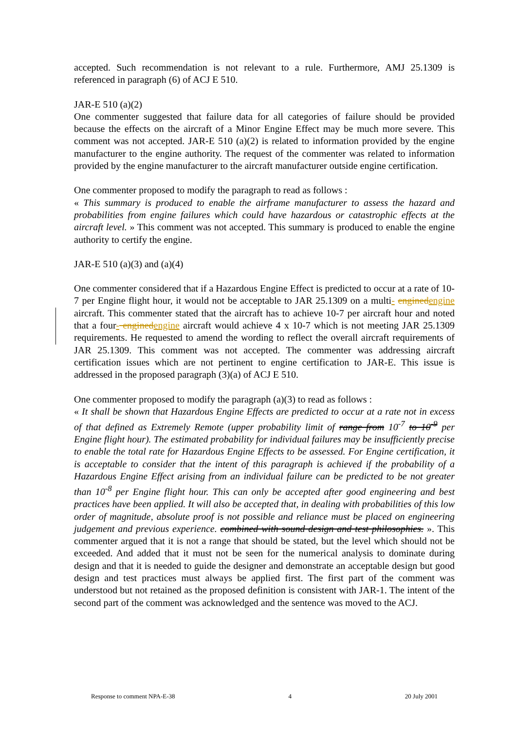accepted. Such recommendation is not relevant to a rule. Furthermore, AMJ 25.1309 is referenced in paragraph (6) of ACJ E 510.
JAR-E 510 (a)(2)
One commenter suggested that failure data for all categories of failure should be provided because the effects on the aircraft of a Minor Engine Effect may be much more severe. This comment was not accepted. JAR-E 510 (a)(2) is related to information provided by the engine manufacturer to the engine authority. The request of the commenter was related to information provided by the engine manufacturer to the aircraft manufacturer outside engine certification.
One commenter proposed to modify the paragraph to read as follows :
« This summary is produced to enable the airframe manufacturer to assess the hazard and probabilities from engine failures which could have hazardous or catastrophic effects at the aircraft level. » This comment was not accepted. This summary is produced to enable the engine authority to certify the engine.
JAR-E 510 (a)(3) and (a)(4)
One commenter considered that if a Hazardous Engine Effect is predicted to occur at a rate of 10-7 per Engine flight hour, it would not be acceptable to JAR 25.1309 on a multi- engined engine aircraft. This commenter stated that the aircraft has to achieve 10-7 per aircraft hour and noted that a four- engined engine aircraft would achieve 4 x 10-7 which is not meeting JAR 25.1309 requirements. He requested to amend the wording to reflect the overall aircraft requirements of JAR 25.1309. This comment was not accepted. The commenter was addressing aircraft certification issues which are not pertinent to engine certification to JAR-E. This issue is addressed in the proposed paragraph (3)(a) of ACJ E 510.
One commenter proposed to modify the paragraph (a)(3) to read as follows :
« It shall be shown that Hazardous Engine Effects are predicted to occur at a rate not in excess of that defined as Extremely Remote (upper probability limit of range from 10<sup>-7</sup> to 10<sup>-9</sup> per Engine flight hour). The estimated probability for individual failures may be insufficiently precise to enable the total rate for Hazardous Engine Effects to be assessed. For Engine certification, it is acceptable to consider that the intent of this paragraph is achieved if the probability of a Hazardous Engine Effect arising from an individual failure can be predicted to be not greater than 10<sup>-8</sup> per Engine flight hour. This can only be accepted after good engineering and best practices have been applied. It will also be accepted that, in dealing with probabilities of this low order of magnitude, absolute proof is not possible and reliance must be placed on engineering judgement and previous experience. combined with sound design and test philosophies. ». This commenter argued that it is not a range that should be stated, but the level which should not be exceeded. And added that it must not be seen for the numerical analysis to dominate during design and that it is needed to guide the designer and demonstrate an acceptable design but good design and test practices must always be applied first. The first part of the comment was understood but not retained as the proposed definition is consistent with JAR-1. The intent of the second part of the comment was acknowledged and the sentence was moved to the ACJ.
Response to comment NPA-E-38 4 20 July 2001